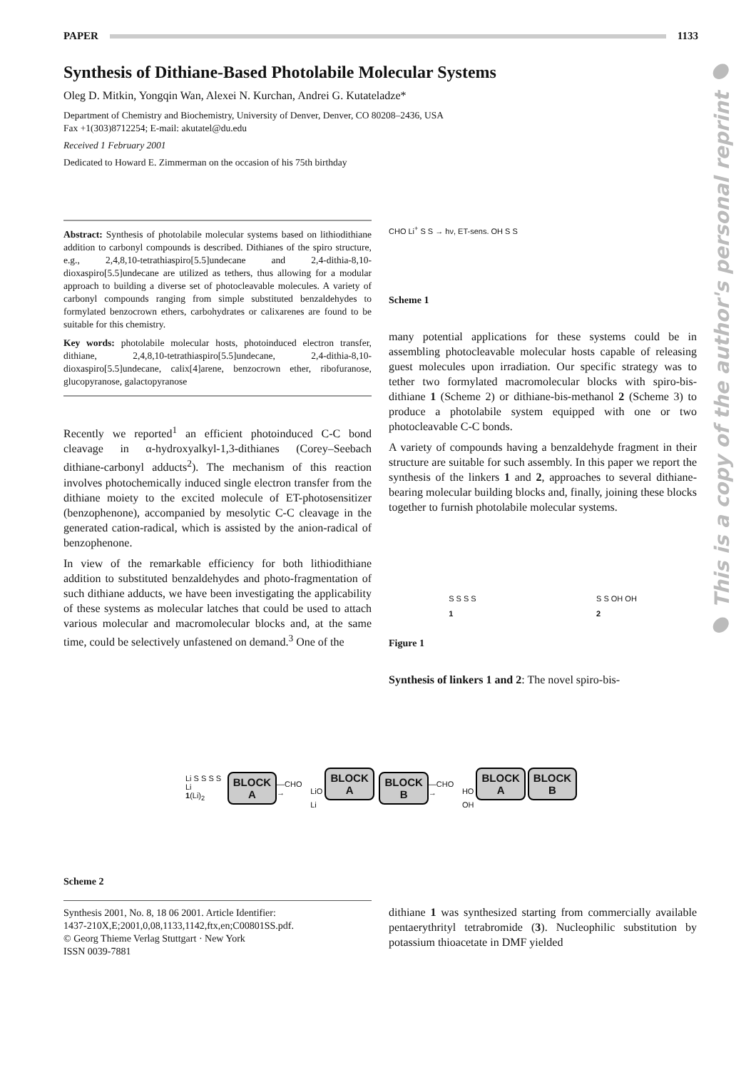PAPER 1133
Synthesis of Dithiane-Based Photolabile Molecular Systems
Oleg D. Mitkin, Yongqin Wan, Alexei N. Kurchan, Andrei G. Kutateladze*
Department of Chemistry and Biochemistry, University of Denver, Denver, CO 80208–2436, USA
Fax +1(303)8712254; E-mail: akutatel@du.edu
Received 1 February 2001
Dedicated to Howard E. Zimmerman on the occasion of his 75th birthday
● This is a copy of the author's personal reprint ●
Abstract: Synthesis of photolabile molecular systems based on lithiodithiane addition to carbonyl compounds is described. Dithianes of the spiro structure, e.g., 2,4,8,10-tetrathiaspiro[5.5]undecane and 2,4-dithia-8,10-dioxaspiro[5.5]undecane are utilized as tethers, thus allowing for a modular approach to building a diverse set of photocleavable molecules. A variety of carbonyl compounds ranging from simple substituted benzaldehydes to formylated benzocrown ethers, carbohydrates or calixarenes are found to be suitable for this chemistry.
Key words: photolabile molecular hosts, photoinduced electron transfer, dithiane, 2,4,8,10-tetrathiaspiro[5.5]undecane, 2,4-dithia-8,10-dioxaspiro[5.5]undecane, calix[4]arene, benzocrown ether, ribofuranose, glucopyranose, galactopyranose
Recently we reported<sup>1</sup> an efficient photoinduced C-C bond cleavage in α-hydroxyalkyl-1,3-dithianes (Corey–Seebach dithiane-carbonyl adducts<sup>2</sup>). The mechanism of this reaction involves photochemically induced single electron transfer from the dithiane moiety to the excited molecule of ET-photosensitizer (benzophenone), accompanied by mesolytic C-C cleavage in the generated cation-radical, which is assisted by the anion-radical of benzophenone.
In view of the remarkable efficiency for both lithiodithiane addition to substituted benzaldehydes and photo-fragmentation of such dithiane adducts, we have been investigating the applicability of these systems as molecular latches that could be used to attach various molecular and macromolecular blocks and, at the same time, could be selectively unfastened on demand.<sup>3</sup> One of the
CHO Li<sup>+</sup> S S → hν, ET-sens. OH S S
Scheme 1
many potential applications for these systems could be in assembling photocleavable molecular hosts capable of releasing guest molecules upon irradiation. Our specific strategy was to tether two formylated macromolecular blocks with spiro-bis-dithiane 1 (Scheme 2) or dithiane-bis-methanol 2 (Scheme 3) to produce a photolabile system equipped with one or two photocleavable C-C bonds.
A variety of compounds having a benzaldehyde fragment in their structure are suitable for such assembly. In this paper we report the synthesis of the linkers 1 and 2, approaches to several dithiane-bearing molecular building blocks and, finally, joining these blocks together to furnish photolabile molecular systems.
S S S S
1 S S OH OH
2
Figure 1
Synthesis of linkers 1 and 2: The novel spiro-bis-
Li S S S S Li
1(Li)<sub>2</sub> BLOCK
A —CHO → LiO BLOCK
A Li BLOCK
B —CHO → HO BLOCK
A BLOCK
B OH
Scheme 2
Synthesis 2001, No. 8, 18 06 2001. Article Identifier:
1437-210X,E;2001,0,08,1133,1142,ftx,en;C00801SS.pdf.
© Georg Thieme Verlag Stuttgart · New York
ISSN 0039-7881
dithiane 1 was synthesized starting from commercially available pentaerythrityl tetrabromide (3). Nucleophilic substitution by potassium thioacetate in DMF yielded